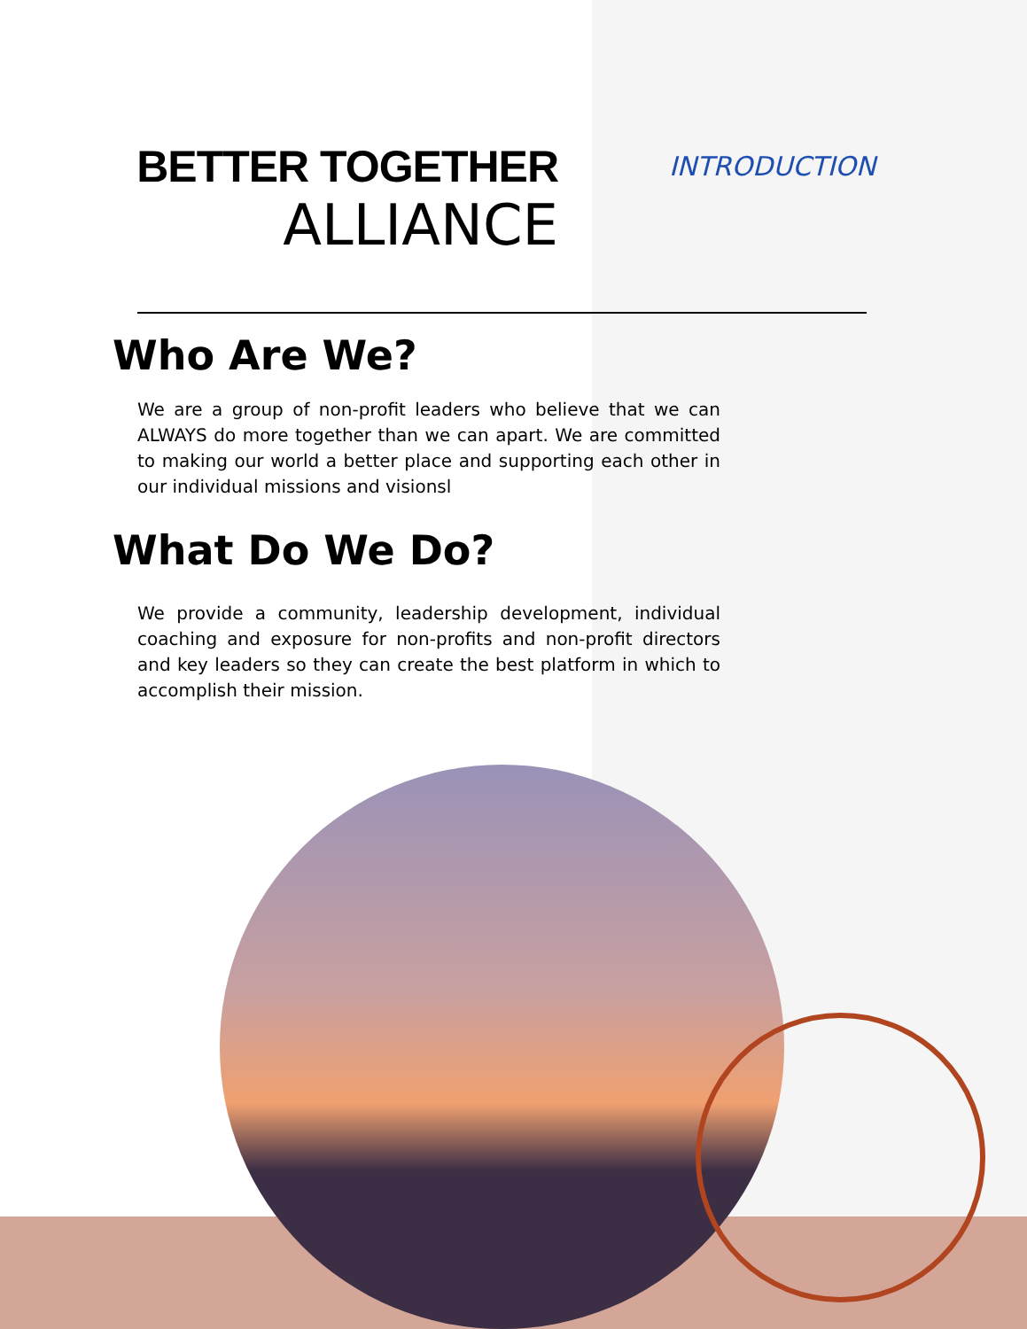BETTER TOGETHER
ALLIANCE
INTRODUCTION
Who Are We?
We are a group of non-profit leaders who believe that we can ALWAYS do more together than we can apart. We are committed to making our world a better place and supporting each other in our individual missions and visionsl
What Do We Do?
We provide a community, leadership development, individual coaching and exposure for non-profits and non-profit directors and key leaders so they can create the best platform in which to accomplish their mission.